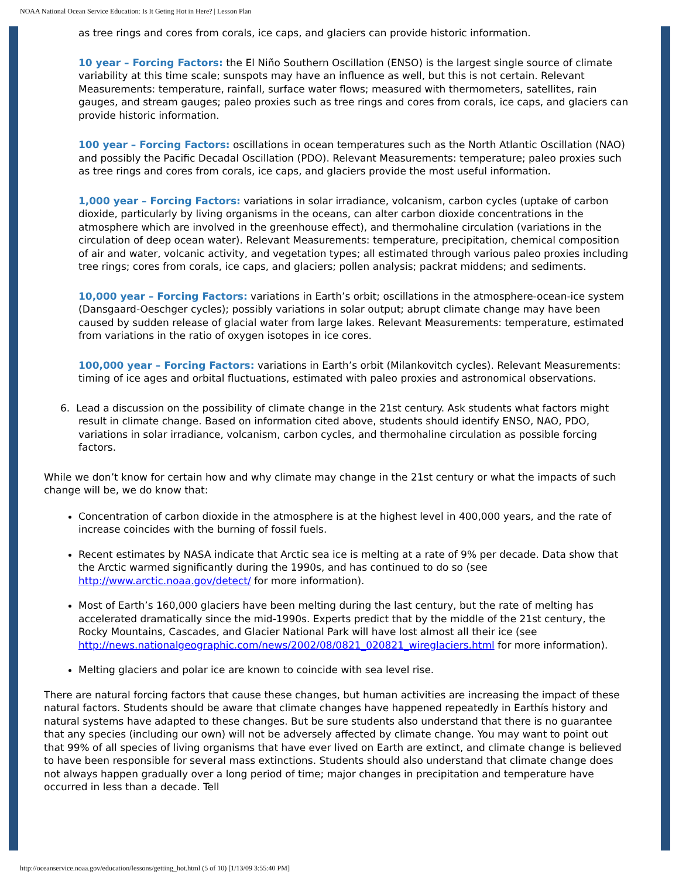NOAA National Ocean Service Education: Is It Geting Hot in Here? | Lesson Plan
as tree rings and cores from corals, ice caps, and glaciers can provide historic information.
10 year – Forcing Factors: the El Niño Southern Oscillation (ENSO) is the largest single source of climate variability at this time scale; sunspots may have an influence as well, but this is not certain. Relevant Measurements: temperature, rainfall, surface water flows; measured with thermometers, satellites, rain gauges, and stream gauges; paleo proxies such as tree rings and cores from corals, ice caps, and glaciers can provide historic information.
100 year – Forcing Factors: oscillations in ocean temperatures such as the North Atlantic Oscillation (NAO) and possibly the Pacific Decadal Oscillation (PDO). Relevant Measurements: temperature; paleo proxies such as tree rings and cores from corals, ice caps, and glaciers provide the most useful information.
1,000 year – Forcing Factors: variations in solar irradiance, volcanism, carbon cycles (uptake of carbon dioxide, particularly by living organisms in the oceans, can alter carbon dioxide concentrations in the atmosphere which are involved in the greenhouse effect), and thermohaline circulation (variations in the circulation of deep ocean water). Relevant Measurements: temperature, precipitation, chemical composition of air and water, volcanic activity, and vegetation types; all estimated through various paleo proxies including tree rings; cores from corals, ice caps, and glaciers; pollen analysis; packrat middens; and sediments.
10,000 year – Forcing Factors: variations in Earth’s orbit; oscillations in the atmosphere-ocean-ice system (Dansgaard-Oeschger cycles); possibly variations in solar output; abrupt climate change may have been caused by sudden release of glacial water from large lakes. Relevant Measurements: temperature, estimated from variations in the ratio of oxygen isotopes in ice cores.
100,000 year – Forcing Factors: variations in Earth’s orbit (Milankovitch cycles). Relevant Measurements: timing of ice ages and orbital fluctuations, estimated with paleo proxies and astronomical observations.
6. Lead a discussion on the possibility of climate change in the 21st century. Ask students what factors might result in climate change. Based on information cited above, students should identify ENSO, NAO, PDO, variations in solar irradiance, volcanism, carbon cycles, and thermohaline circulation as possible forcing factors.
While we don’t know for certain how and why climate may change in the 21st century or what the impacts of such change will be, we do know that:
Concentration of carbon dioxide in the atmosphere is at the highest level in 400,000 years, and the rate of increase coincides with the burning of fossil fuels.
Recent estimates by NASA indicate that Arctic sea ice is melting at a rate of 9% per decade. Data show that the Arctic warmed significantly during the 1990s, and has continued to do so (see http://www.arctic.noaa.gov/detect/ for more information).
Most of Earth’s 160,000 glaciers have been melting during the last century, but the rate of melting has accelerated dramatically since the mid-1990s. Experts predict that by the middle of the 21st century, the Rocky Mountains, Cascades, and Glacier National Park will have lost almost all their ice (see http://news.nationalgeographic.com/news/2002/08/0821_020821_wireglaciers.html for more information).
Melting glaciers and polar ice are known to coincide with sea level rise.
There are natural forcing factors that cause these changes, but human activities are increasing the impact of these natural factors. Students should be aware that climate changes have happened repeatedly in Earthís history and natural systems have adapted to these changes. But be sure students also understand that there is no guarantee that any species (including our own) will not be adversely affected by climate change. You may want to point out that 99% of all species of living organisms that have ever lived on Earth are extinct, and climate change is believed to have been responsible for several mass extinctions. Students should also understand that climate change does not always happen gradually over a long period of time; major changes in precipitation and temperature have occurred in less than a decade. Tell
http://oceanservice.noaa.gov/education/lessons/getting_hot.html (5 of 10) [1/13/09 3:55:40 PM]